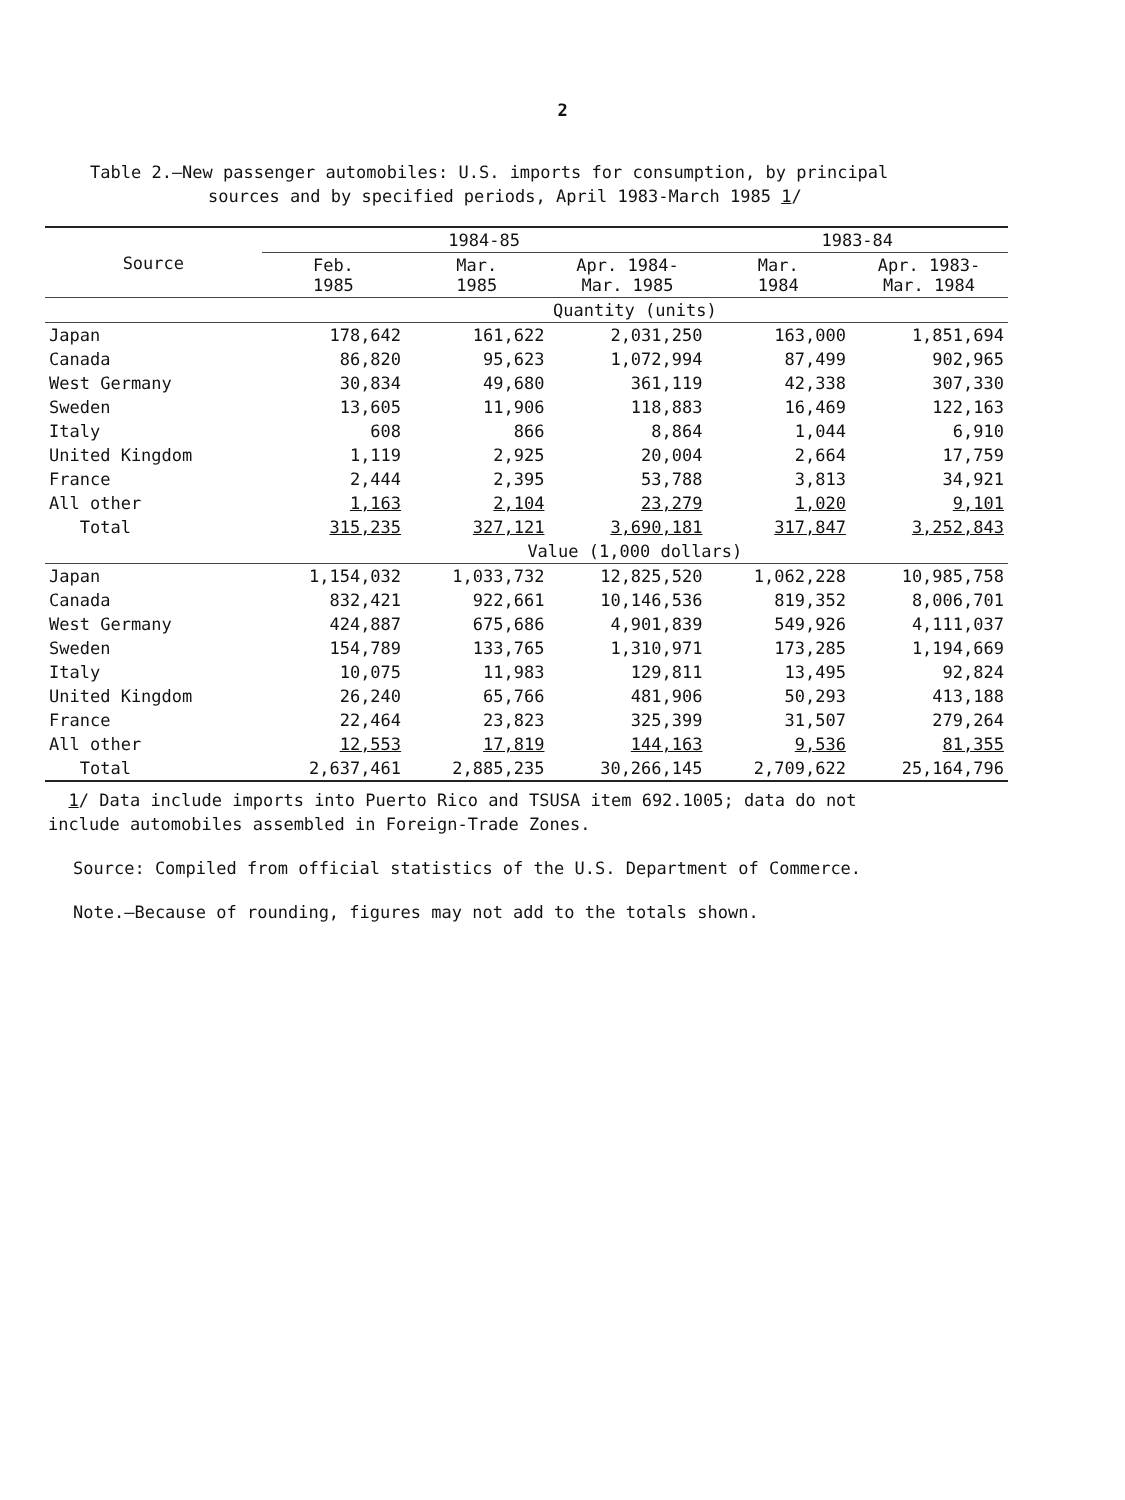2
Table 2.—New passenger automobiles: U.S. imports for consumption, by principal
sources and by specified periods, April 1983-March 1985 1/
| Source | 1984-85 | | | 1983-84 | |
| --- | --- | --- | --- | --- | --- |
| | Feb. 1985 | Mar. 1985 | Apr. 1984- Mar. 1985 | Mar. 1984 | Apr. 1983- Mar. 1984 |
| | Quantity (units) | | | | |
| Japan | 178,642 | 161,622 | 2,031,250 | 163,000 | 1,851,694 |
| Canada | 86,820 | 95,623 | 1,072,994 | 87,499 | 902,965 |
| West Germany | 30,834 | 49,680 | 361,119 | 42,338 | 307,330 |
| Sweden | 13,605 | 11,906 | 118,883 | 16,469 | 122,163 |
| Italy | 608 | 866 | 8,864 | 1,044 | 6,910 |
| United Kingdom | 1,119 | 2,925 | 20,004 | 2,664 | 17,759 |
| France | 2,444 | 2,395 | 53,788 | 3,813 | 34,921 |
| All other | 1,163 | 2,104 | 23,279 | 1,020 | 9,101 |
| Total | 315,235 | 327,121 | 3,690,181 | 317,847 | 3,252,843 |
| | Value (1,000 dollars) | | | | |
| Japan | 1,154,032 | 1,033,732 | 12,825,520 | 1,062,228 | 10,985,758 |
| Canada | 832,421 | 922,661 | 10,146,536 | 819,352 | 8,006,701 |
| West Germany | 424,887 | 675,686 | 4,901,839 | 549,926 | 4,111,037 |
| Sweden | 154,789 | 133,765 | 1,310,971 | 173,285 | 1,194,669 |
| Italy | 10,075 | 11,983 | 129,811 | 13,495 | 92,824 |
| United Kingdom | 26,240 | 65,766 | 481,906 | 50,293 | 413,188 |
| France | 22,464 | 23,823 | 325,399 | 31,507 | 279,264 |
| All other | 12,553 | 17,819 | 144,163 | 9,536 | 81,355 |
| Total | 2,637,461 | 2,885,235 | 30,266,145 | 2,709,622 | 25,164,796 |
1/ Data include imports into Puerto Rico and TSUSA item 692.1005; data do not
include automobiles assembled in Foreign-Trade Zones.
Source: Compiled from official statistics of the U.S. Department of Commerce.
Note.—Because of rounding, figures may not add to the totals shown.